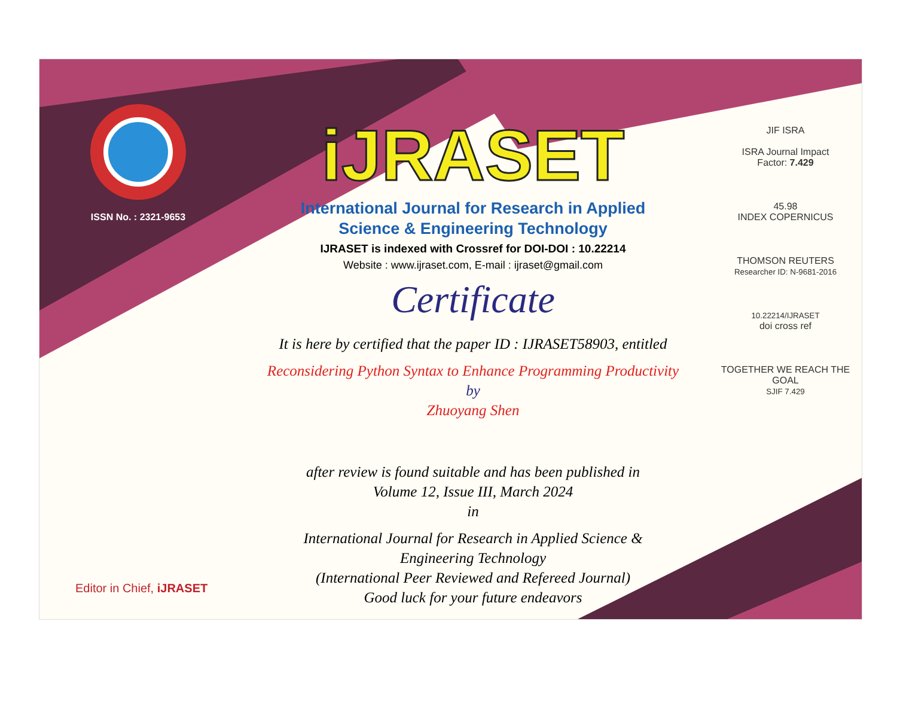ISSN No. : 2321-9653
iJRASET
International Journal for Research in Applied
Science & Engineering Technology
IJRASET is indexed with Crossref for DOI-DOI : 10.22214
Website : www.ijraset.com, E-mail : ijraset@gmail.com
Certificate
It is here by certified that the paper ID : IJRASET58903, entitled
Reconsidering Python Syntax to Enhance Programming Productivity
by
Zhuoyang Shen
after review is found suitable and has been published in
Volume 12, Issue III, March 2024
in
International Journal for Research in Applied Science &
Engineering Technology
(International Peer Reviewed and Refereed Journal)
Good luck for your future endeavors
JIF ISRA
ISRA Journal Impact
Factor: 7.429
45.98
INDEX COPERNICUS
THOMSON REUTERS
Researcher ID: N-9681-2016
10.22214/IJRASET
doi cross ref
TOGETHER WE REACH THE GOAL
SJIF 7.429
Editor in Chief, iJRASET